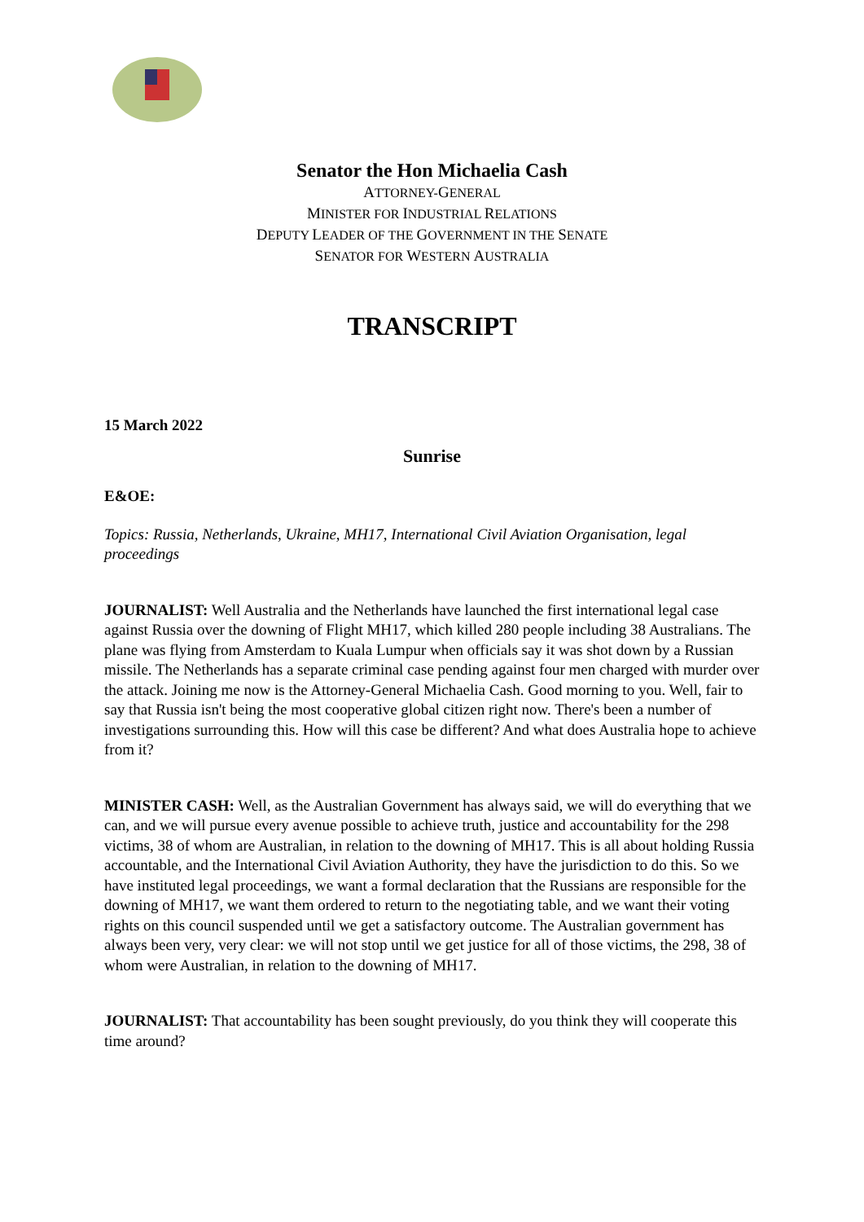Senator the Hon Michaelia Cash
ATTORNEY-GENERAL
MINISTER FOR INDUSTRIAL RELATIONS
DEPUTY LEADER OF THE GOVERNMENT IN THE SENATE
SENATOR FOR WESTERN AUSTRALIA
TRANSCRIPT
15 March 2022
Sunrise
E&OE:
Topics: Russia, Netherlands, Ukraine, MH17, International Civil Aviation Organisation, legal proceedings
JOURNALIST: Well Australia and the Netherlands have launched the first international legal case against Russia over the downing of Flight MH17, which killed 280 people including 38 Australians. The plane was flying from Amsterdam to Kuala Lumpur when officials say it was shot down by a Russian missile. The Netherlands has a separate criminal case pending against four men charged with murder over the attack. Joining me now is the Attorney-General Michaelia Cash. Good morning to you. Well, fair to say that Russia isn't being the most cooperative global citizen right now. There's been a number of investigations surrounding this. How will this case be different? And what does Australia hope to achieve from it?
MINISTER CASH: Well, as the Australian Government has always said, we will do everything that we can, and we will pursue every avenue possible to achieve truth, justice and accountability for the 298 victims, 38 of whom are Australian, in relation to the downing of MH17. This is all about holding Russia accountable, and the International Civil Aviation Authority, they have the jurisdiction to do this. So we have instituted legal proceedings, we want a formal declaration that the Russians are responsible for the downing of MH17, we want them ordered to return to the negotiating table, and we want their voting rights on this council suspended until we get a satisfactory outcome. The Australian government has always been very, very clear: we will not stop until we get justice for all of those victims, the 298, 38 of whom were Australian, in relation to the downing of MH17.
JOURNALIST: That accountability has been sought previously, do you think they will cooperate this time around?